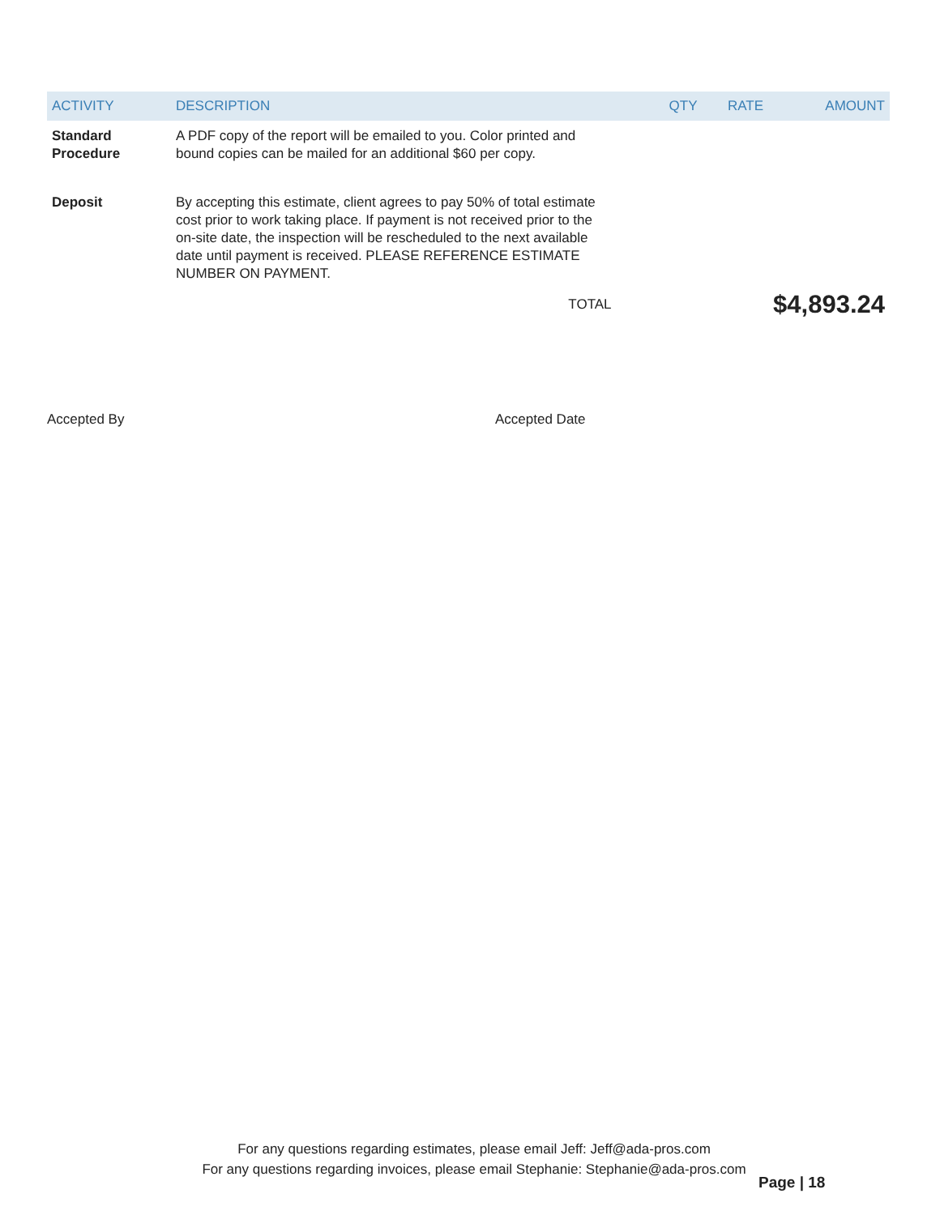| ACTIVITY | DESCRIPTION | QTY | RATE | AMOUNT |
| --- | --- | --- | --- | --- |
| Standard Procedure | A PDF copy of the report will be emailed to you. Color printed and bound copies can be mailed for an additional $60 per copy. | | | |
| Deposit | By accepting this estimate, client agrees to pay 50% of total estimate cost prior to work taking place. If payment is not received prior to the on-site date, the inspection will be rescheduled to the next available date until payment is received. PLEASE REFERENCE ESTIMATE NUMBER ON PAYMENT. | | | |
| | TOTAL | | | $4,893.24 |
Accepted By Accepted Date
For any questions regarding estimates, please email Jeff: Jeff@ada-pros.com
For any questions regarding invoices, please email Stephanie: Stephanie@ada-pros.com
Page | 18